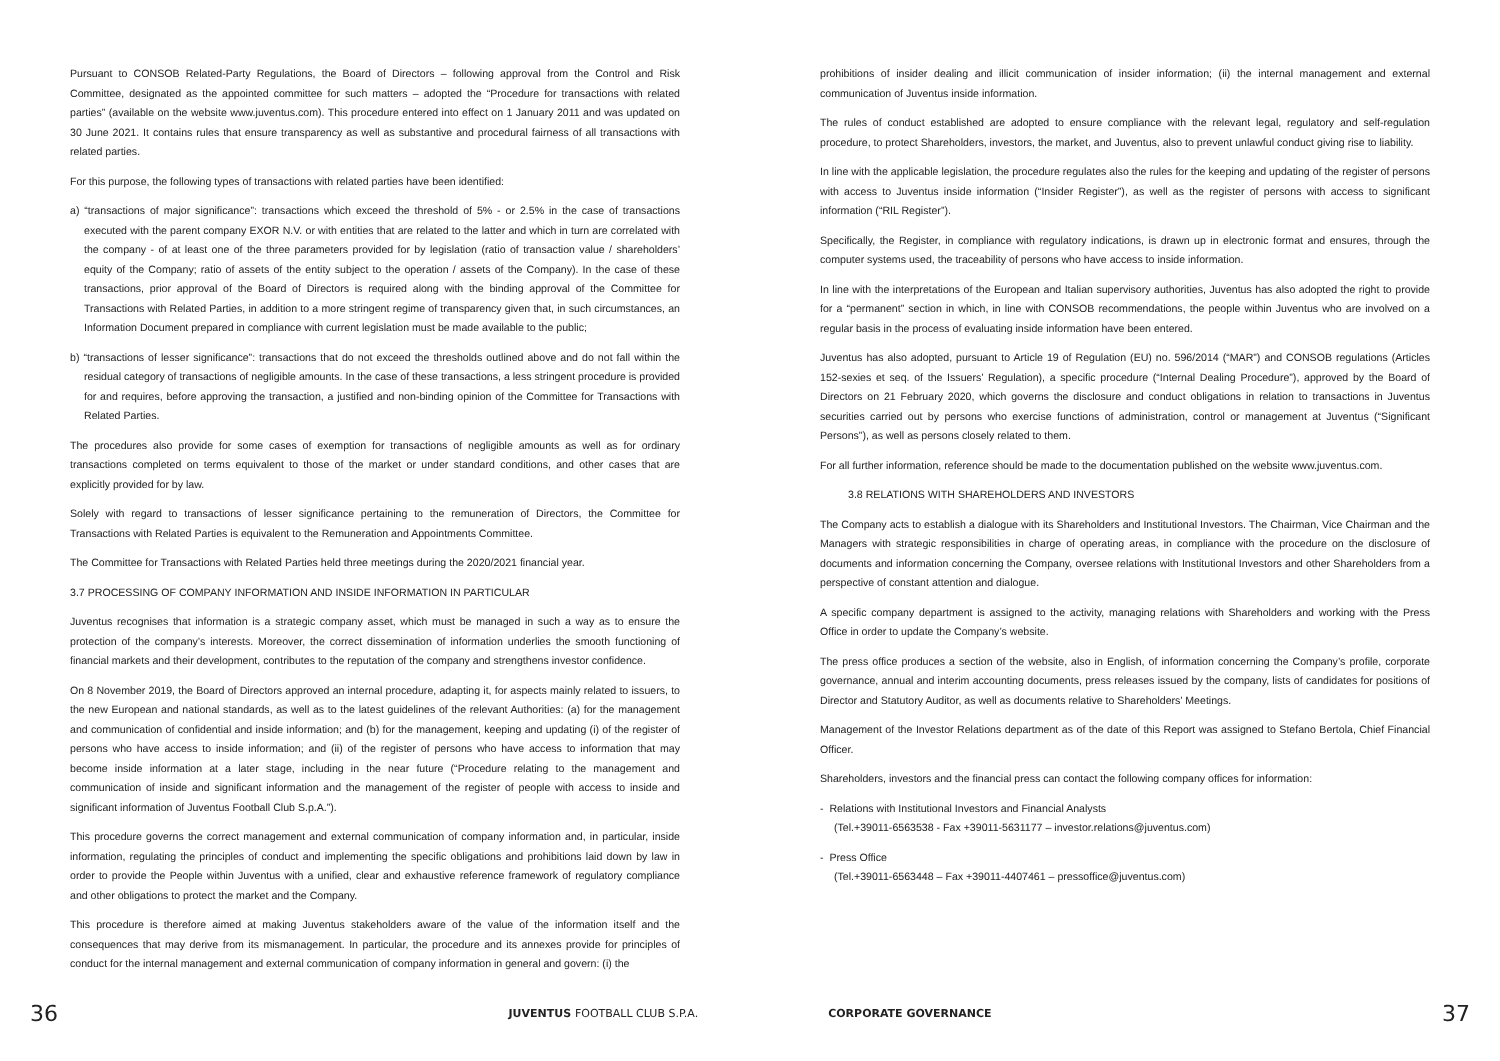Pursuant to CONSOB Related-Party Regulations, the Board of Directors – following approval from the Control and Risk Committee, designated as the appointed committee for such matters – adopted the “Procedure for transactions with related parties” (available on the website www.juventus.com). This procedure entered into effect on 1 January 2011 and was updated on 30 June 2021. It contains rules that ensure transparency as well as substantive and procedural fairness of all transactions with related parties.
For this purpose, the following types of transactions with related parties have been identified:
a) “transactions of major significance”: transactions which exceed the threshold of 5% - or 2.5% in the case of transactions executed with the parent company EXOR N.V. or with entities that are related to the latter and which in turn are correlated with the company - of at least one of the three parameters provided for by legislation (ratio of transaction value / shareholders’ equity of the Company; ratio of assets of the entity subject to the operation / assets of the Company). In the case of these transactions, prior approval of the Board of Directors is required along with the binding approval of the Committee for Transactions with Related Parties, in addition to a more stringent regime of transparency given that, in such circumstances, an Information Document prepared in compliance with current legislation must be made available to the public;
b) “transactions of lesser significance”: transactions that do not exceed the thresholds outlined above and do not fall within the residual category of transactions of negligible amounts. In the case of these transactions, a less stringent procedure is provided for and requires, before approving the transaction, a justified and non-binding opinion of the Committee for Transactions with Related Parties.
The procedures also provide for some cases of exemption for transactions of negligible amounts as well as for ordinary transactions completed on terms equivalent to those of the market or under standard conditions, and other cases that are explicitly provided for by law.
Solely with regard to transactions of lesser significance pertaining to the remuneration of Directors, the Committee for Transactions with Related Parties is equivalent to the Remuneration and Appointments Committee.
The Committee for Transactions with Related Parties held three meetings during the 2020/2021 financial year.
3.7 PROCESSING OF COMPANY INFORMATION AND INSIDE INFORMATION IN PARTICULAR
Juventus recognises that information is a strategic company asset, which must be managed in such a way as to ensure the protection of the company’s interests. Moreover, the correct dissemination of information underlies the smooth functioning of financial markets and their development, contributes to the reputation of the company and strengthens investor confidence.
On 8 November 2019, the Board of Directors approved an internal procedure, adapting it, for aspects mainly related to issuers, to the new European and national standards, as well as to the latest guidelines of the relevant Authorities: (a) for the management and communication of confidential and inside information; and (b) for the management, keeping and updating (i) of the register of persons who have access to inside information; and (ii) of the register of persons who have access to information that may become inside information at a later stage, including in the near future (“Procedure relating to the management and communication of inside and significant information and the management of the register of people with access to inside and significant information of Juventus Football Club S.p.A.”).
This procedure governs the correct management and external communication of company information and, in particular, inside information, regulating the principles of conduct and implementing the specific obligations and prohibitions laid down by law in order to provide the People within Juventus with a unified, clear and exhaustive reference framework of regulatory compliance and other obligations to protect the market and the Company.
This procedure is therefore aimed at making Juventus stakeholders aware of the value of the information itself and the consequences that may derive from its mismanagement. In particular, the procedure and its annexes provide for principles of conduct for the internal management and external communication of company information in general and govern: (i) the
prohibitions of insider dealing and illicit communication of insider information; (ii) the internal management and external communication of Juventus inside information.
The rules of conduct established are adopted to ensure compliance with the relevant legal, regulatory and self-regulation procedure, to protect Shareholders, investors, the market, and Juventus, also to prevent unlawful conduct giving rise to liability.
In line with the applicable legislation, the procedure regulates also the rules for the keeping and updating of the register of persons with access to Juventus inside information (“Insider Register”), as well as the register of persons with access to significant information (“RIL Register”).
Specifically, the Register, in compliance with regulatory indications, is drawn up in electronic format and ensures, through the computer systems used, the traceability of persons who have access to inside information.
In line with the interpretations of the European and Italian supervisory authorities, Juventus has also adopted the right to provide for a “permanent” section in which, in line with CONSOB recommendations, the people within Juventus who are involved on a regular basis in the process of evaluating inside information have been entered.
Juventus has also adopted, pursuant to Article 19 of Regulation (EU) no. 596/2014 (“MAR”) and CONSOB regulations (Articles 152-sexies et seq. of the Issuers’ Regulation), a specific procedure (“Internal Dealing Procedure”), approved by the Board of Directors on 21 February 2020, which governs the disclosure and conduct obligations in relation to transactions in Juventus securities carried out by persons who exercise functions of administration, control or management at Juventus (“Significant Persons”), as well as persons closely related to them.
For all further information, reference should be made to the documentation published on the website www.juventus.com.
3.8 RELATIONS WITH SHAREHOLDERS AND INVESTORS
The Company acts to establish a dialogue with its Shareholders and Institutional Investors. The Chairman, Vice Chairman and the Managers with strategic responsibilities in charge of operating areas, in compliance with the procedure on the disclosure of documents and information concerning the Company, oversee relations with Institutional Investors and other Shareholders from a perspective of constant attention and dialogue.
A specific company department is assigned to the activity, managing relations with Shareholders and working with the Press Office in order to update the Company’s website.
The press office produces a section of the website, also in English, of information concerning the Company’s profile, corporate governance, annual and interim accounting documents, press releases issued by the company, lists of candidates for positions of Director and Statutory Auditor, as well as documents relative to Shareholders’ Meetings.
Management of the Investor Relations department as of the date of this Report was assigned to Stefano Bertola, Chief Financial Officer.
Shareholders, investors and the financial press can contact the following company offices for information:
- Relations with Institutional Investors and Financial Analysts
(Tel.+39011-6563538 - Fax +39011-5631177 – investor.relations@juventus.com)
- Press Office
(Tel.+39011-6563448 – Fax +39011-4407461 – pressoffice@juventus.com)
36 JUVENTUS FOOTBALL CLUB S.P.A. CORPORATE GOVERNANCE 37